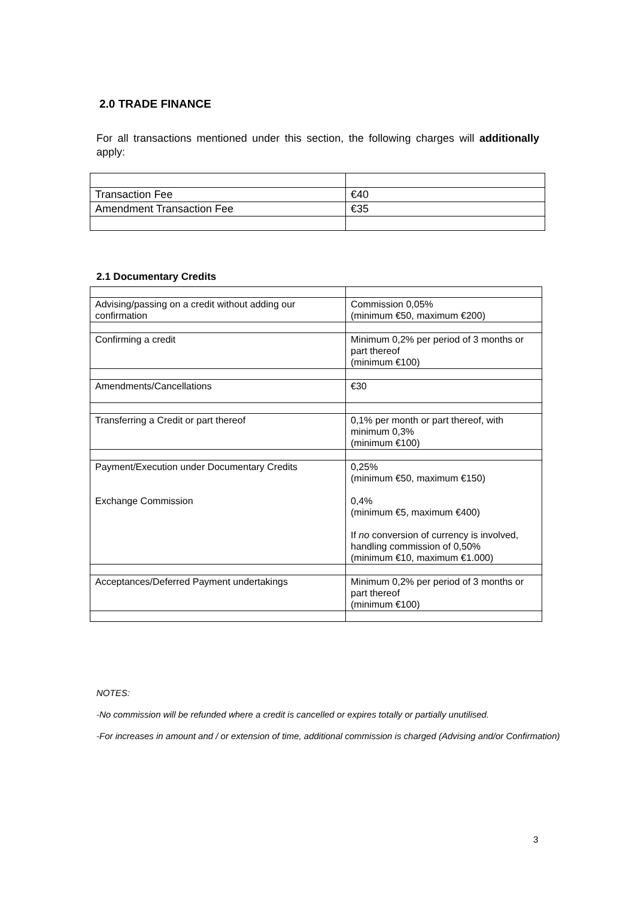2.0 TRADE FINANCE
For all transactions mentioned under this section, the following charges will additionally apply:
| Transaction Fee | €40 |
| Amendment Transaction Fee | €35 |
2.1 Documentary Credits
| Advising/passing on a credit without adding our confirmation | Commission 0,05% (minimum €50, maximum €200) |
| Confirming a credit | Minimum 0,2% per period of 3 months or part thereof (minimum €100) |
| Amendments/Cancellations | €30 |
| Transferring a Credit or part thereof | 0,1% per month or part thereof, with minimum 0,3% (minimum €100) |
| Payment/Execution under Documentary Credits Exchange Commission | 0,25% (minimum €50, maximum €150) 0,4% (minimum €5, maximum €400) If no conversion of currency is involved, handling commission of 0,50% (minimum €10, maximum €1.000) |
| Acceptances/Deferred Payment undertakings | Minimum 0,2% per period of 3 months or part thereof (minimum €100) |
NOTES:
-No commission will be refunded where a credit is cancelled or expires totally or partially unutilised.
-For increases in amount and / or extension of time, additional commission is charged (Advising and/or Confirmation)
3